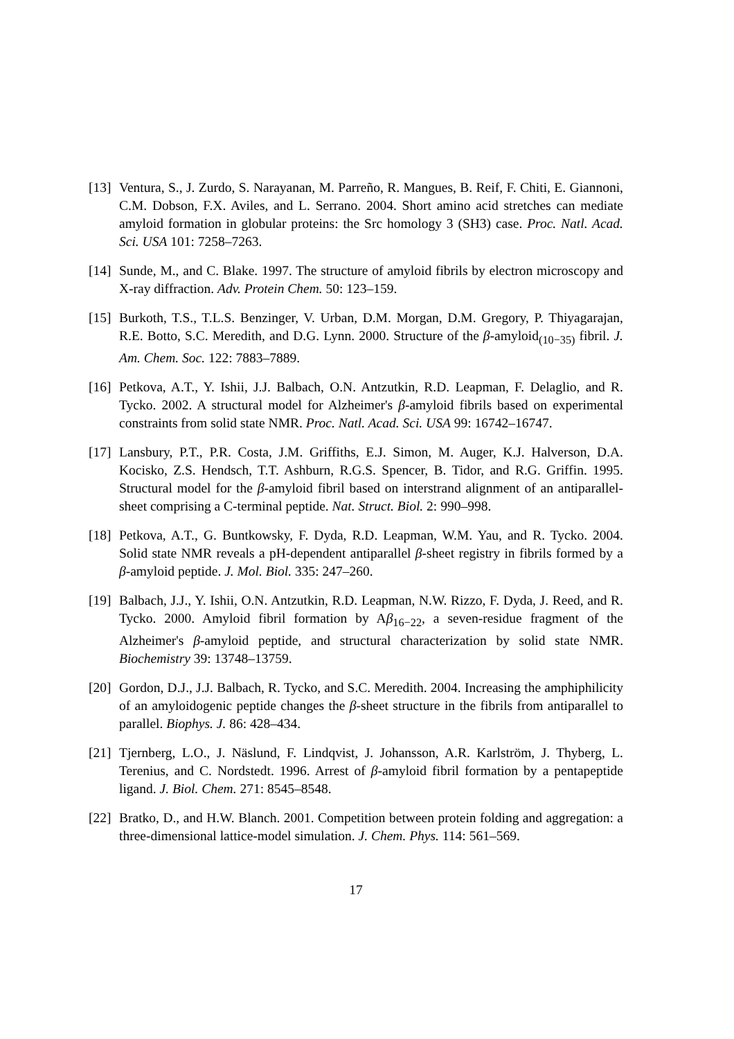[13] Ventura, S., J. Zurdo, S. Narayanan, M. Parreño, R. Mangues, B. Reif, F. Chiti, E. Giannoni, C.M. Dobson, F.X. Aviles, and L. Serrano. 2004. Short amino acid stretches can mediate amyloid formation in globular proteins: the Src homology 3 (SH3) case. Proc. Natl. Acad. Sci. USA 101: 7258–7263.
[14] Sunde, M., and C. Blake. 1997. The structure of amyloid fibrils by electron microscopy and X-ray diffraction. Adv. Protein Chem. 50: 123–159.
[15] Burkoth, T.S., T.L.S. Benzinger, V. Urban, D.M. Morgan, D.M. Gregory, P. Thiyagarajan, R.E. Botto, S.C. Meredith, and D.G. Lynn. 2000. Structure of the β-amyloid<sub>(10−35)</sub> fibril. J. Am. Chem. Soc. 122: 7883–7889.
[16] Petkova, A.T., Y. Ishii, J.J. Balbach, O.N. Antzutkin, R.D. Leapman, F. Delaglio, and R. Tycko. 2002. A structural model for Alzheimer's β-amyloid fibrils based on experimental constraints from solid state NMR. Proc. Natl. Acad. Sci. USA 99: 16742–16747.
[17] Lansbury, P.T., P.R. Costa, J.M. Griffiths, E.J. Simon, M. Auger, K.J. Halverson, D.A. Kocisko, Z.S. Hendsch, T.T. Ashburn, R.G.S. Spencer, B. Tidor, and R.G. Griffin. 1995. Structural model for the β-amyloid fibril based on interstrand alignment of an antiparallel-sheet comprising a C-terminal peptide. Nat. Struct. Biol. 2: 990–998.
[18] Petkova, A.T., G. Buntkowsky, F. Dyda, R.D. Leapman, W.M. Yau, and R. Tycko. 2004. Solid state NMR reveals a pH-dependent antiparallel β-sheet registry in fibrils formed by a β-amyloid peptide. J. Mol. Biol. 335: 247–260.
[19] Balbach, J.J., Y. Ishii, O.N. Antzutkin, R.D. Leapman, N.W. Rizzo, F. Dyda, J. Reed, and R. Tycko. 2000. Amyloid fibril formation by Aβ<sub>16−22</sub>, a seven-residue fragment of the Alzheimer's β-amyloid peptide, and structural characterization by solid state NMR. Biochemistry 39: 13748–13759.
[20] Gordon, D.J., J.J. Balbach, R. Tycko, and S.C. Meredith. 2004. Increasing the amphiphilicity of an amyloidogenic peptide changes the β-sheet structure in the fibrils from antiparallel to parallel. Biophys. J. 86: 428–434.
[21] Tjernberg, L.O., J. Näslund, F. Lindqvist, J. Johansson, A.R. Karlström, J. Thyberg, L. Terenius, and C. Nordstedt. 1996. Arrest of β-amyloid fibril formation by a pentapeptide ligand. J. Biol. Chem. 271: 8545–8548.
[22] Bratko, D., and H.W. Blanch. 2001. Competition between protein folding and aggregation: a three-dimensional lattice-model simulation. J. Chem. Phys. 114: 561–569.
17